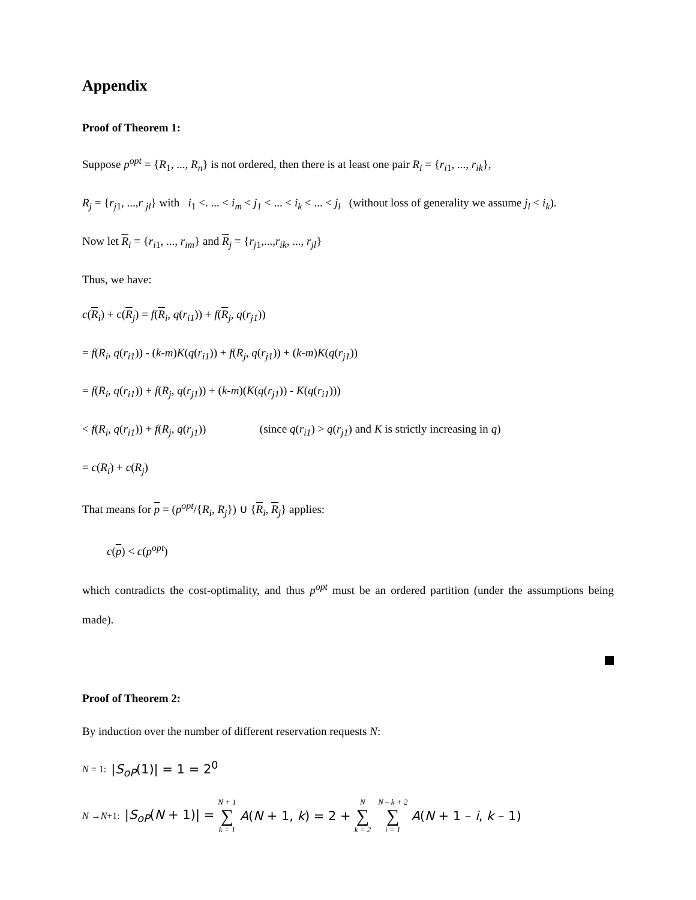Appendix
Proof of Theorem 1:
Suppose p<sup>opt</sup> = {R<sub>1</sub>, ..., R<sub>n</sub>} is not ordered, then there is at least one pair R<sub>i</sub> = {r<sub>i1</sub>, ..., r<sub>ik</sub>},
R<sub>j</sub> = {r<sub>j1</sub>, ...,r <sub>jl</sub>} with i<sub>1</sub> <. ... < i<sub>m</sub> < j<sub>1</sub> < ... < i<sub>k</sub> < ... < j<sub>l</sub> (without loss of generality we assume j<sub>l</sub> < i<sub>k</sub>).
Now let R<sub>i</sub> = {r<sub>i1</sub>, ..., r<sub>im</sub>} and R<sub>j</sub> = {r<sub>j1</sub>,...,r<sub>ik</sub>, ..., r<sub>jl</sub>}
Thus, we have:
c(R<sub>i</sub>) + c(R<sub>j</sub>) = f(R<sub>i</sub>, q(r<sub>i1</sub>)) + f(R<sub>j</sub>, q(r<sub>j1</sub>))
= f(R<sub>i</sub>, q(r<sub>i1</sub>)) - (k-m)K(q(r<sub>i1</sub>)) + f(R<sub>j</sub>, q(r<sub>j1</sub>)) + (k-m)K(q(r<sub>j1</sub>))
= f(R<sub>i</sub>, q(r<sub>i1</sub>)) + f(R<sub>j</sub>, q(r<sub>j1</sub>)) + (k-m)(K(q(r<sub>j1</sub>)) - K(q(r<sub>i1</sub>)))
< f(R<sub>i</sub>, q(r<sub>i1</sub>)) + f(R<sub>j</sub>, q(r<sub>j1</sub>)) (since q(r<sub>i1</sub>) > q(r<sub>j1</sub>) and K is strictly increasing in q)
= c(R<sub>i</sub>) + c(R<sub>j</sub>)
That means for p = (p<sup>opt</sup>/{R<sub>i</sub>, R<sub>j</sub>}) ∪ {R<sub>i</sub>, R<sub>j</sub>} applies:
c(p) < c(p<sup>opt</sup>)
which contradicts the cost-optimality, and thus p<sup>opt</sup> must be an ordered partition (under the assumptions being made).
Proof of Theorem 2:
By induction over the number of different reservation requests N:
N = 1: |S<sub>oP</sub>(1)| = 1 = 2<sup>0</sup>
N → N +1: |S<sub>oP</sub>(N + 1)| = N + 1 ∑ k = 1 A(N + 1, k) = 2 + N ∑ k = 2 N – k + 2 ∑ i = 1 A(N + 1 – i, k – 1)